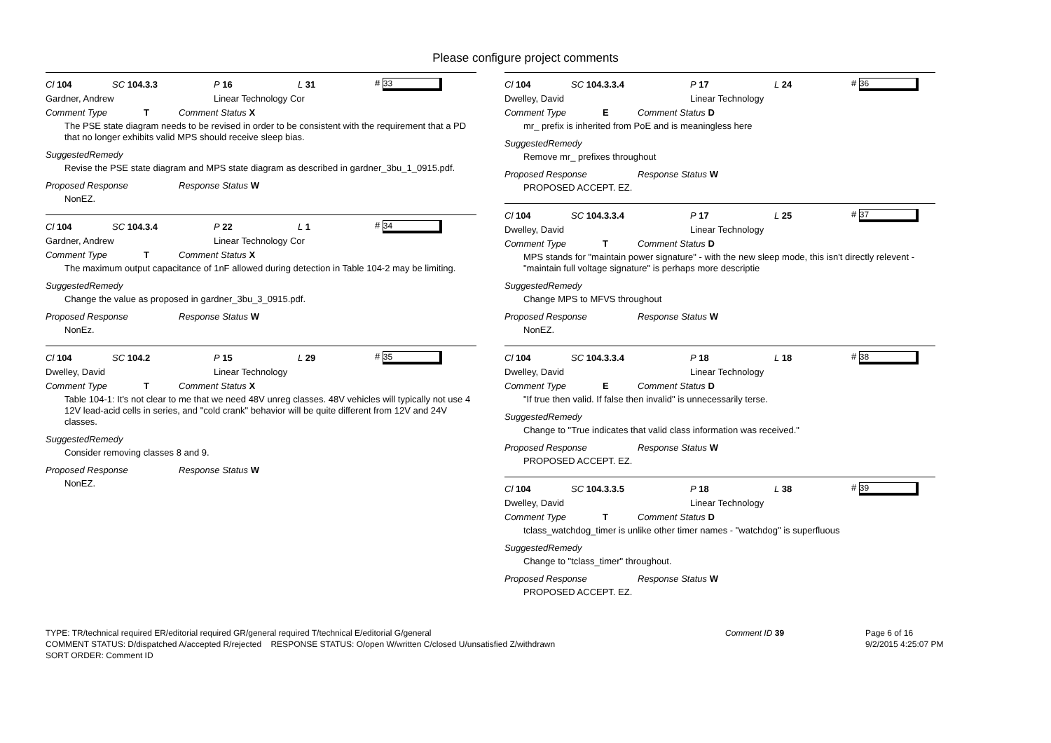Please configure project comments
Cl 104 SC 104.3.3 P 16 L 31 # 33
Gardner, Andrew Linear Technology Cor
Comment Type T Comment Status X
The PSE state diagram needs to be revised in order to be consistent with the requirement that a PD that no longer exhibits valid MPS should receive sleep bias.
SuggestedRemedy
Revise the PSE state diagram and MPS state diagram as described in gardner_3bu_1_0915.pdf.
Proposed Response Response Status W
NonEZ.
Cl 104 SC 104.3.4 P 22 L 1 # 34
Gardner, Andrew Linear Technology Cor
Comment Type T Comment Status X
The maximum output capacitance of 1nF allowed during detection in Table 104-2 may be limiting.
SuggestedRemedy
Change the value as proposed in gardner_3bu_3_0915.pdf.
Proposed Response Response Status W
NonEz.
Cl 104 SC 104.2 P 15 L 29 # 35
Dwelley, David Linear Technology
Comment Type T Comment Status X
Table 104-1: It's not clear to me that we need 48V unreg classes. 48V vehicles will typically not use 4 12V lead-acid cells in series, and "cold crank" behavior will be quite different from 12V and 24V classes.
SuggestedRemedy
Consider removing classes 8 and 9.
Proposed Response Response Status W
NonEZ.
Cl 104 SC 104.3.3.4 P 17 L 24 # 36
Dwelley, David Linear Technology
Comment Type E Comment Status D
mr_ prefix is inherited from PoE and is meaningless here
SuggestedRemedy
Remove mr_ prefixes throughout
Proposed Response Response Status W
PROPOSED ACCEPT. EZ.
Cl 104 SC 104.3.3.4 P 17 L 25 # 37
Dwelley, David Linear Technology
Comment Type T Comment Status D
MPS stands for "maintain power signature" - with the new sleep mode, this isn't directly relevent - "maintain full voltage signature" is perhaps more descriptie
SuggestedRemedy
Change MPS to MFVS throughout
Proposed Response Response Status W
NonEZ.
Cl 104 SC 104.3.3.4 P 18 L 18 # 38
Dwelley, David Linear Technology
Comment Type E Comment Status D
"If true then valid. If false then invalid" is unnecessarily terse.
SuggestedRemedy
Change to "True indicates that valid class information was received."
Proposed Response Response Status W
PROPOSED ACCEPT. EZ.
Cl 104 SC 104.3.3.5 P 18 L 38 # 39
Dwelley, David Linear Technology
Comment Type T Comment Status D
tclass_watchdog_timer is unlike other timer names - "watchdog" is superfluous
SuggestedRemedy
Change to "tclass_timer" throughout.
Proposed Response Response Status W
PROPOSED ACCEPT. EZ.
TYPE: TR/technical required ER/editorial required GR/general required T/technical E/editorial G/general
COMMENT STATUS: D/dispatched A/accepted R/rejected RESPONSE STATUS: O/open W/written C/closed U/unsatisfied Z/withdrawn
SORT ORDER: Comment ID
Comment ID 39 Page 6 of 16
9/2/2015 4:25:07 PM